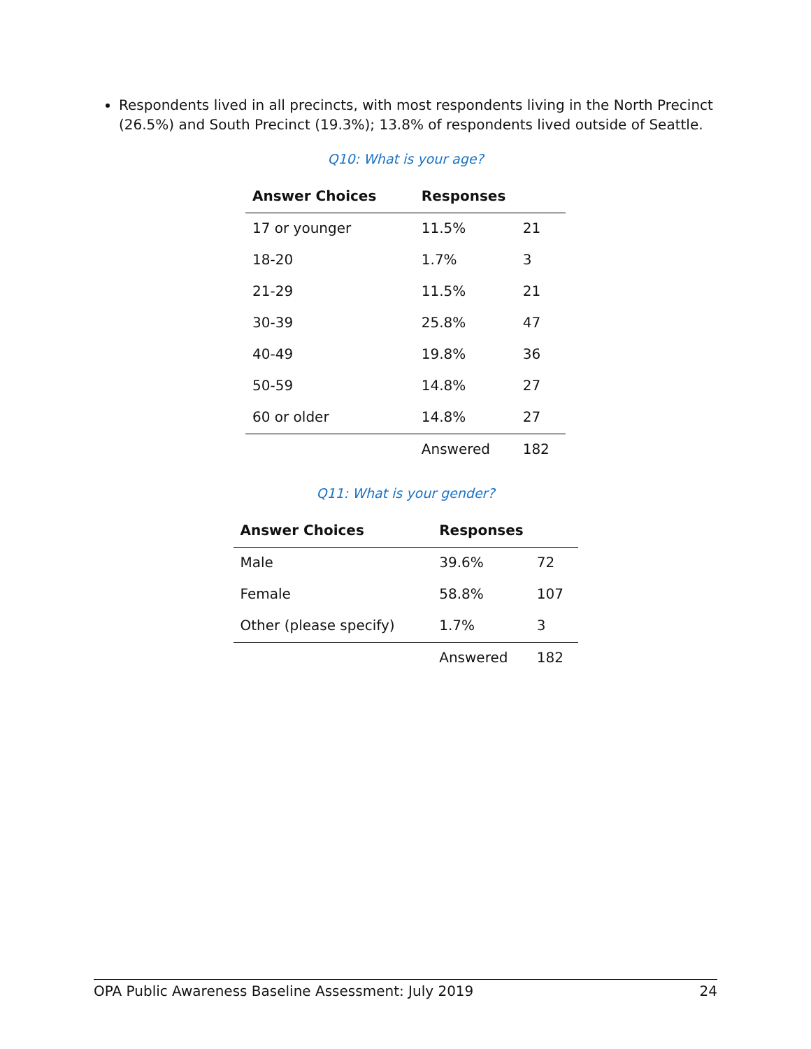Respondents lived in all precincts, with most respondents living in the North Precinct (26.5%) and South Precinct (19.3%); 13.8% of respondents lived outside of Seattle.
Q10: What is your age?
| Answer Choices | Responses | |
| --- | --- | --- |
| 17 or younger | 11.5% | 21 |
| 18-20 | 1.7% | 3 |
| 21-29 | 11.5% | 21 |
| 30-39 | 25.8% | 47 |
| 40-49 | 19.8% | 36 |
| 50-59 | 14.8% | 27 |
| 60 or older | 14.8% | 27 |
| | Answered | 182 |
Q11: What is your gender?
| Answer Choices | Responses | |
| --- | --- | --- |
| Male | 39.6% | 72 |
| Female | 58.8% | 107 |
| Other (please specify) | 1.7% | 3 |
| | Answered | 182 |
OPA Public Awareness Baseline Assessment: July 2019 24